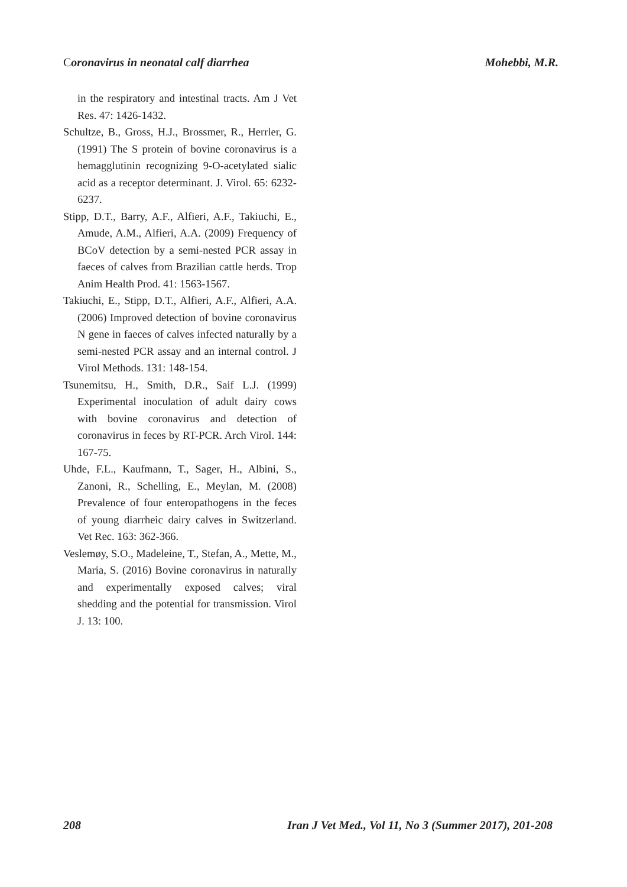Coronavirus in neonatal calf diarrhea
Mohebbi, M.R.
in the respiratory and intestinal tracts. Am J Vet Res. 47: 1426-1432.
Schultze, B., Gross, H.J., Brossmer, R., Herrler, G. (1991) The S protein of bovine coronavirus is a hemagglutinin recognizing 9-O-acetylated sialic acid as a receptor determinant. J. Virol. 65: 6232-6237.
Stipp, D.T., Barry, A.F., Alfieri, A.F., Takiuchi, E., Amude, A.M., Alfieri, A.A. (2009) Frequency of BCoV detection by a semi-nested PCR assay in faeces of calves from Brazilian cattle herds. Trop Anim Health Prod. 41: 1563-1567.
Takiuchi, E., Stipp, D.T., Alfieri, A.F., Alfieri, A.A. (2006) Improved detection of bovine coronavirus N gene in faeces of calves infected naturally by a semi-nested PCR assay and an internal control. J Virol Methods. 131: 148-154.
Tsunemitsu, H., Smith, D.R., Saif L.J. (1999) Experimental inoculation of adult dairy cows with bovine coronavirus and detection of coronavirus in feces by RT-PCR. Arch Virol. 144: 167-75.
Uhde, F.L., Kaufmann, T., Sager, H., Albini, S., Zanoni, R., Schelling, E., Meylan, M. (2008) Prevalence of four enteropathogens in the feces of young diarrheic dairy calves in Switzerland. Vet Rec. 163: 362-366.
Veslemøy, S.O., Madeleine, T., Stefan, A., Mette, M., Maria, S. (2016) Bovine coronavirus in naturally and experimentally exposed calves; viral shedding and the potential for transmission. Virol J. 13: 100.
208 Iran J Vet Med., Vol 11, No 3 (Summer 2017), 201-208